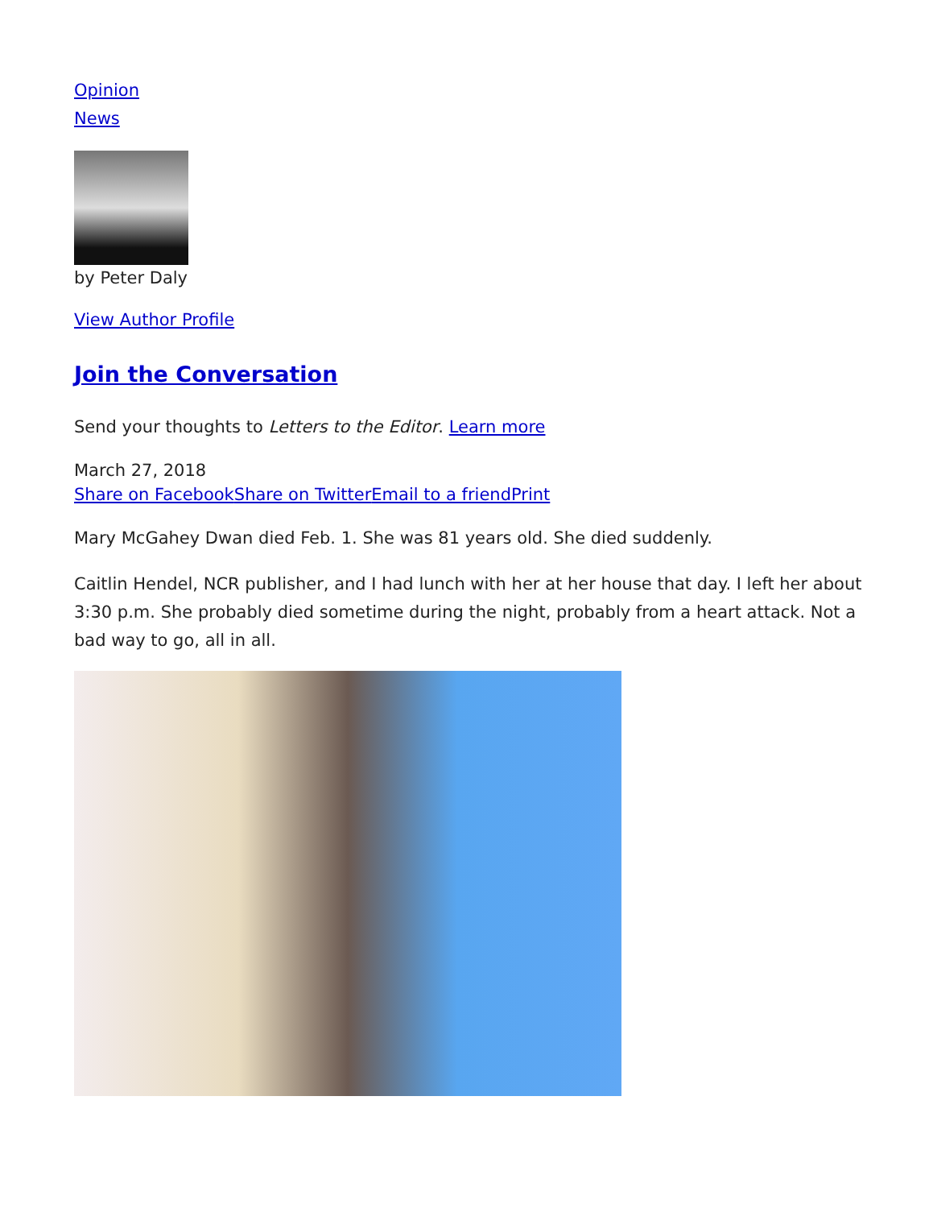Opinion
News
by Peter Daly
View Author Profile
Join the Conversation
Send your thoughts to Letters to the Editor. Learn more
March 27, 2018
Share on Facebook Share on Twitter Email to a friend Print
Mary McGahey Dwan died Feb. 1. She was 81 years old. She died suddenly.
Caitlin Hendel, NCR publisher, and I had lunch with her at her house that day. I left her about 3:30 p.m. She probably died sometime during the night, probably from a heart attack. Not a bad way to go, all in all.